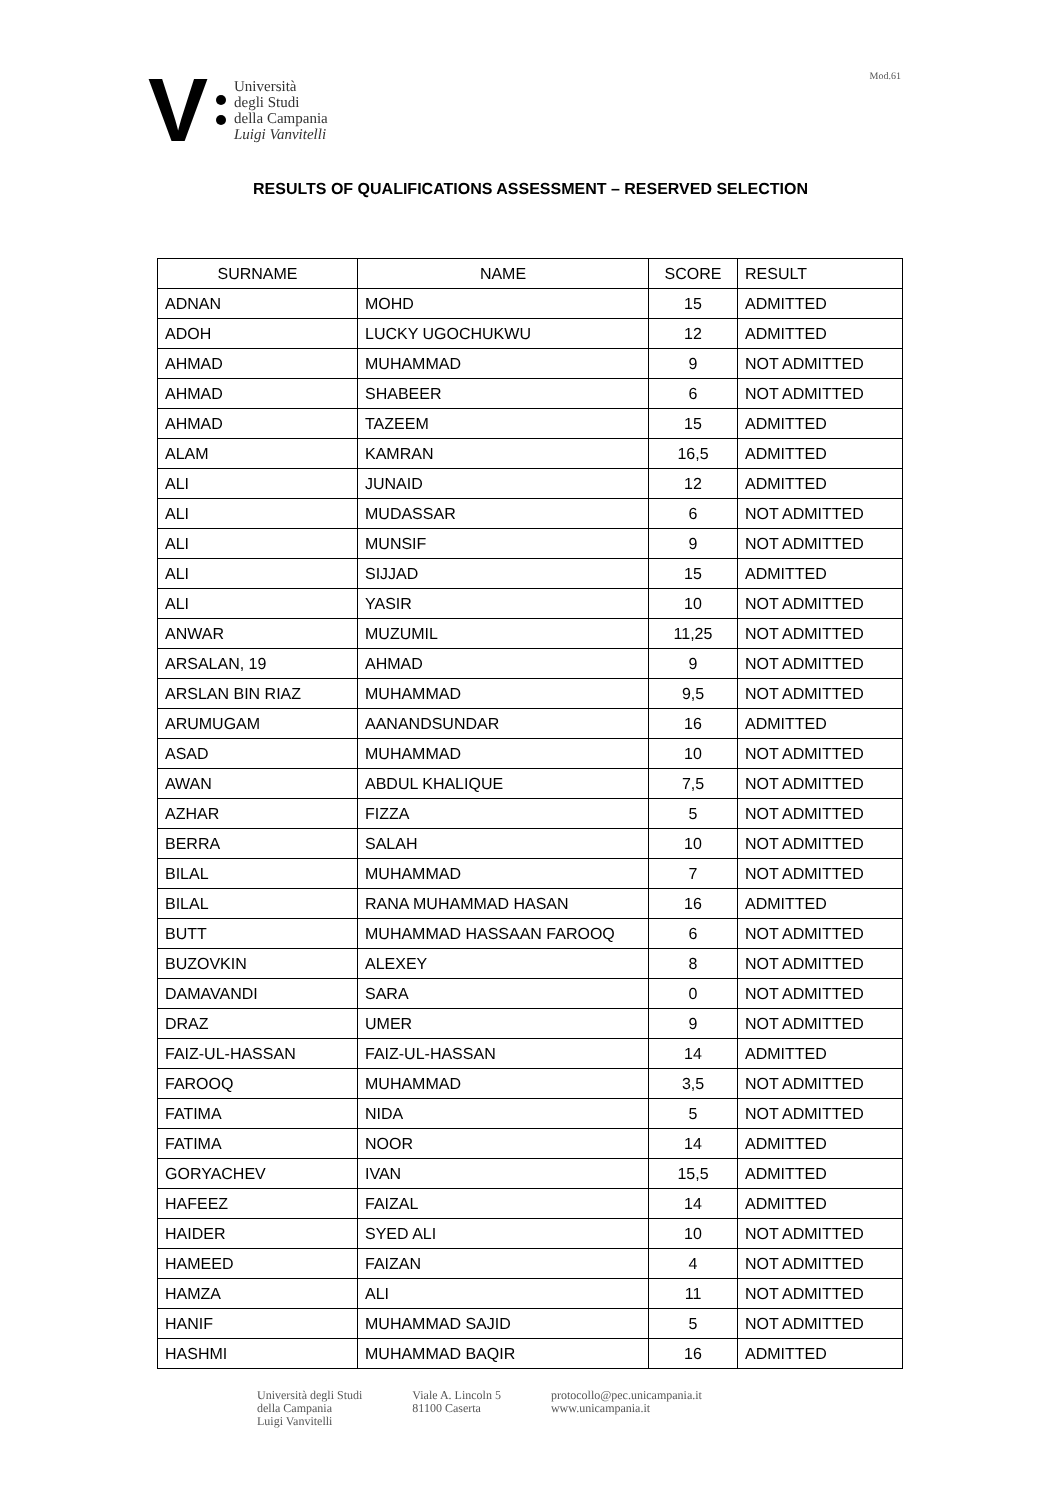V
Università
degli Studi
della Campania
Luigi Vanvitelli
Mod.61
RESULTS OF QUALIFICATIONS ASSESSMENT – RESERVED SELECTION
| SURNAME | NAME | SCORE | RESULT |
| ADNAN | MOHD | 15 | ADMITTED |
| ADOH | LUCKY UGOCHUKWU | 12 | ADMITTED |
| AHMAD | MUHAMMAD | 9 | NOT ADMITTED |
| AHMAD | SHABEER | 6 | NOT ADMITTED |
| AHMAD | TAZEEM | 15 | ADMITTED |
| ALAM | KAMRAN | 16,5 | ADMITTED |
| ALI | JUNAID | 12 | ADMITTED |
| ALI | MUDASSAR | 6 | NOT ADMITTED |
| ALI | MUNSIF | 9 | NOT ADMITTED |
| ALI | SIJJAD | 15 | ADMITTED |
| ALI | YASIR | 10 | NOT ADMITTED |
| ANWAR | MUZUMIL | 11,25 | NOT ADMITTED |
| ARSALAN, 19 | AHMAD | 9 | NOT ADMITTED |
| ARSLAN BIN RIAZ | MUHAMMAD | 9,5 | NOT ADMITTED |
| ARUMUGAM | AANANDSUNDAR | 16 | ADMITTED |
| ASAD | MUHAMMAD | 10 | NOT ADMITTED |
| AWAN | ABDUL KHALIQUE | 7,5 | NOT ADMITTED |
| AZHAR | FIZZA | 5 | NOT ADMITTED |
| BERRA | SALAH | 10 | NOT ADMITTED |
| BILAL | MUHAMMAD | 7 | NOT ADMITTED |
| BILAL | RANA MUHAMMAD HASAN | 16 | ADMITTED |
| BUTT | MUHAMMAD HASSAAN FAROOQ | 6 | NOT ADMITTED |
| BUZOVKIN | ALEXEY | 8 | NOT ADMITTED |
| DAMAVANDI | SARA | 0 | NOT ADMITTED |
| DRAZ | UMER | 9 | NOT ADMITTED |
| FAIZ-UL-HASSAN | FAIZ-UL-HASSAN | 14 | ADMITTED |
| FAROOQ | MUHAMMAD | 3,5 | NOT ADMITTED |
| FATIMA | NIDA | 5 | NOT ADMITTED |
| FATIMA | NOOR | 14 | ADMITTED |
| GORYACHEV | IVAN | 15,5 | ADMITTED |
| HAFEEZ | FAIZAL | 14 | ADMITTED |
| HAIDER | SYED ALI | 10 | NOT ADMITTED |
| HAMEED | FAIZAN | 4 | NOT ADMITTED |
| HAMZA | ALI | 11 | NOT ADMITTED |
| HANIF | MUHAMMAD SAJID | 5 | NOT ADMITTED |
| HASHMI | MUHAMMAD BAQIR | 16 | ADMITTED |
Università degli Studi
della Campania
Luigi Vanvitelli
Viale A. Lincoln 5
81100 Caserta
protocollo@pec.unicampania.it
www.unicampania.it